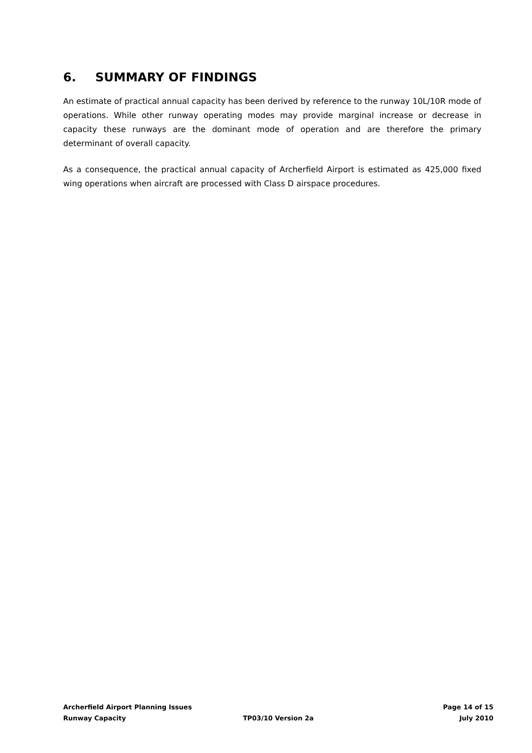6. SUMMARY OF FINDINGS
An estimate of practical annual capacity has been derived by reference to the runway 10L/10R mode of operations. While other runway operating modes may provide marginal increase or decrease in capacity these runways are the dominant mode of operation and are therefore the primary determinant of overall capacity.
As a consequence, the practical annual capacity of Archerfield Airport is estimated as 425,000 fixed wing operations when aircraft are processed with Class D airspace procedures.
Archerfield Airport Planning Issues
Page 14 of 15
Runway Capacity TP03/10 Version 2a July 2010